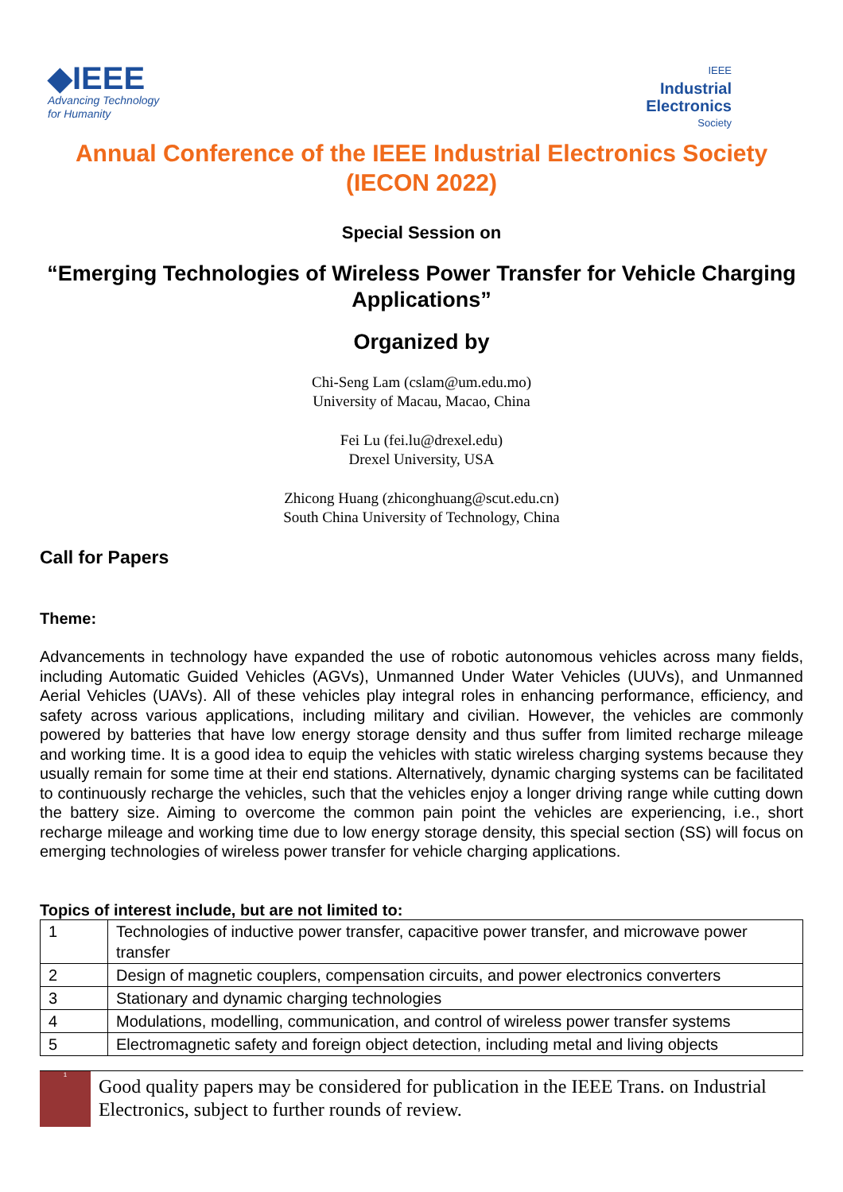◆IEEE
Advancing Technology
for Humanity
IEEE
Industrial
Electronics
Society
Annual Conference of the IEEE Industrial Electronics Society
(IECON 2022)
Special Session on
“Emerging Technologies of Wireless Power Transfer for Vehicle Charging Applications”
Organized by
Chi-Seng Lam (cslam@um.edu.mo)
University of Macau, Macao, China
Fei Lu (fei.lu@drexel.edu)
Drexel University, USA
Zhicong Huang (zhiconghuang@scut.edu.cn)
South China University of Technology, China
Call for Papers
Theme:
Advancements in technology have expanded the use of robotic autonomous vehicles across many fields, including Automatic Guided Vehicles (AGVs), Unmanned Under Water Vehicles (UUVs), and Unmanned Aerial Vehicles (UAVs). All of these vehicles play integral roles in enhancing performance, efficiency, and safety across various applications, including military and civilian. However, the vehicles are commonly powered by batteries that have low energy storage density and thus suffer from limited recharge mileage and working time. It is a good idea to equip the vehicles with static wireless charging systems because they usually remain for some time at their end stations. Alternatively, dynamic charging systems can be facilitated to continuously recharge the vehicles, such that the vehicles enjoy a longer driving range while cutting down the battery size. Aiming to overcome the common pain point the vehicles are experiencing, i.e., short recharge mileage and working time due to low energy storage density, this special section (SS) will focus on emerging technologies of wireless power transfer for vehicle charging applications.
Topics of interest include, but are not limited to:
| 1 | Technologies of inductive power transfer, capacitive power transfer, and microwave power transfer |
| 2 | Design of magnetic couplers, compensation circuits, and power electronics converters |
| 3 | Stationary and dynamic charging technologies |
| 4 | Modulations, modelling, communication, and control of wireless power transfer systems |
| 5 | Electromagnetic safety and foreign object detection, including metal and living objects |
1
Good quality papers may be considered for publication in the IEEE Trans. on Industrial Electronics, subject to further rounds of review.